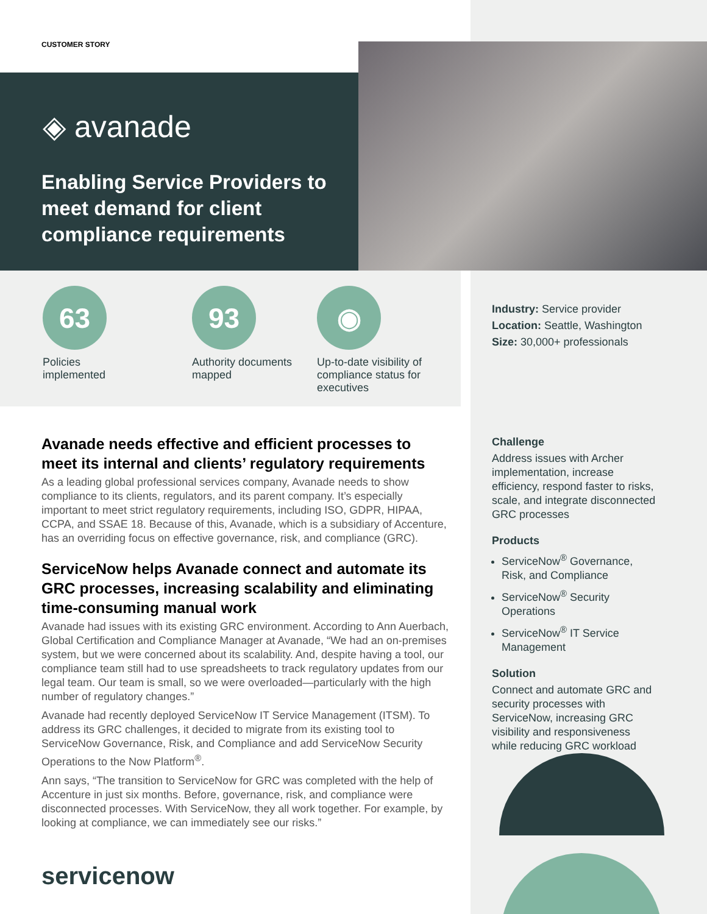CUSTOMER STORY
◈ avanade
Enabling Service Providers to meet demand for client compliance requirements
63
Policies implemented
93
Authority documents mapped
◉
Up-to-date visibility of compliance status for executives
Industry: Service provider
Location: Seattle, Washington
Size: 30,000+ professionals
Avanade needs effective and efficient processes to meet its internal and clients’ regulatory requirements
As a leading global professional services company, Avanade needs to show compliance to its clients, regulators, and its parent company. It’s especially important to meet strict regulatory requirements, including ISO, GDPR, HIPAA, CCPA, and SSAE 18. Because of this, Avanade, which is a subsidiary of Accenture, has an overriding focus on effective governance, risk, and compliance (GRC).
ServiceNow helps Avanade connect and automate its GRC processes, increasing scalability and eliminating time-consuming manual work
Avanade had issues with its existing GRC environment. According to Ann Auerbach, Global Certification and Compliance Manager at Avanade, “We had an on-premises system, but we were concerned about its scalability. And, despite having a tool, our compliance team still had to use spreadsheets to track regulatory updates from our legal team. Our team is small, so we were overloaded—particularly with the high number of regulatory changes.”
Avanade had recently deployed ServiceNow IT Service Management (ITSM). To address its GRC challenges, it decided to migrate from its existing tool to ServiceNow Governance, Risk, and Compliance and add ServiceNow Security Operations to the Now Platform<sup>®</sup>.
Ann says, “The transition to ServiceNow for GRC was completed with the help of Accenture in just six months. Before, governance, risk, and compliance were disconnected processes. With ServiceNow, they all work together. For example, by looking at compliance, we can immediately see our risks.”
Challenge
Address issues with Archer implementation, increase efficiency, respond faster to risks, scale, and integrate disconnected GRC processes
Products
ServiceNow<sup>®</sup> Governance, Risk, and Compliance
ServiceNow<sup>®</sup> Security Operations
ServiceNow<sup>®</sup> IT Service Management
Solution
Connect and automate GRC and security processes with ServiceNow, increasing GRC visibility and responsiveness while reducing GRC workload
servicenow